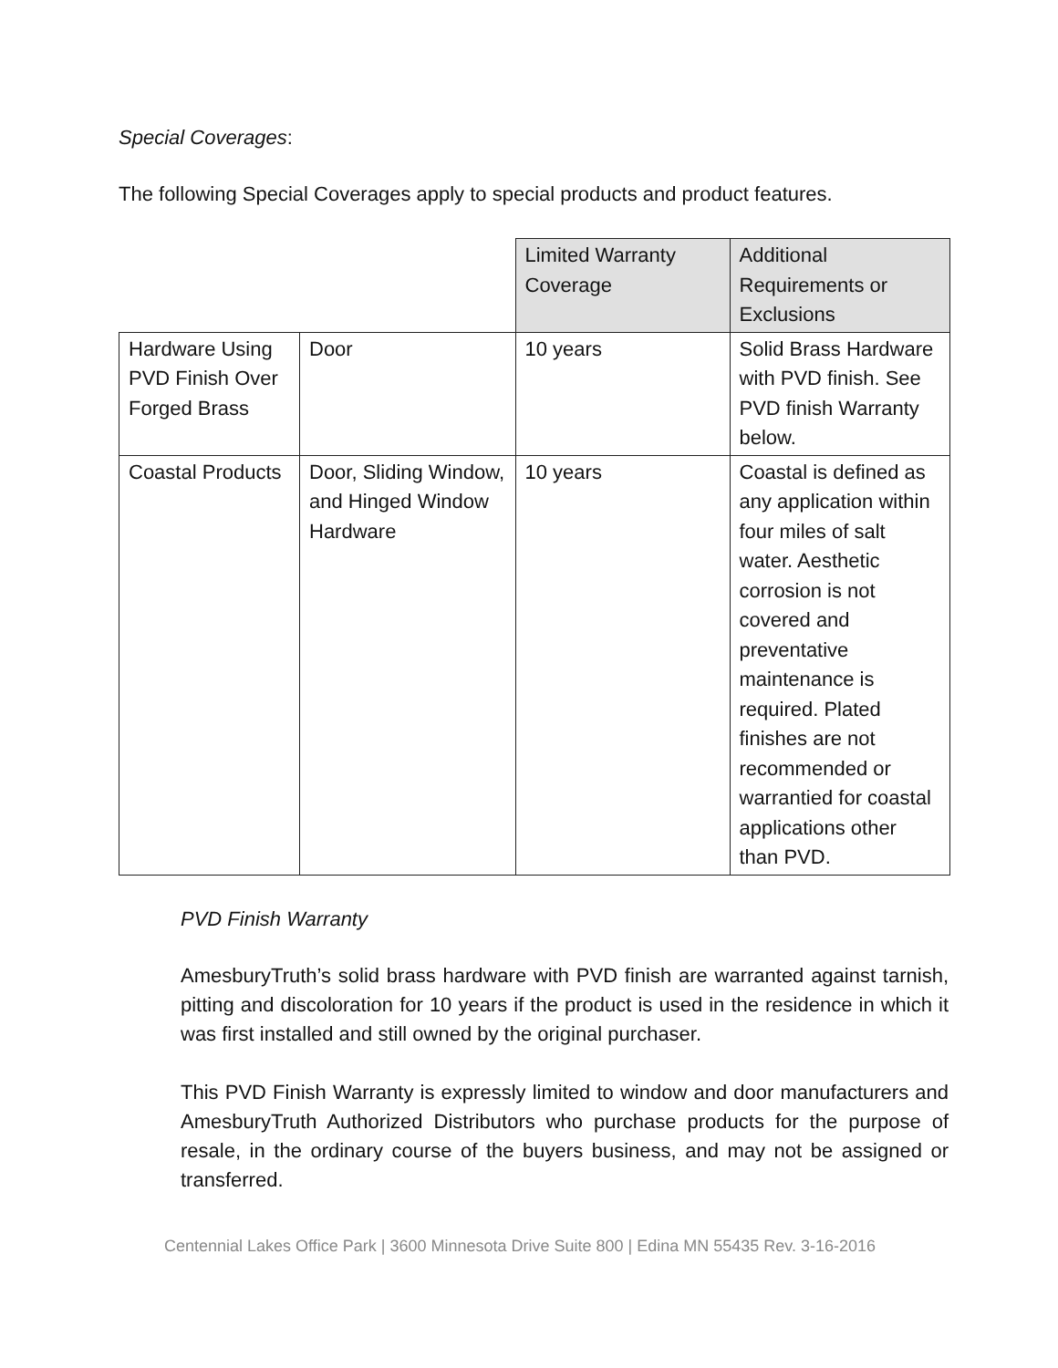Special Coverages:
The following Special Coverages apply to special products and product features.
| | | Limited Warranty Coverage | Additional Requirements or Exclusions |
| Hardware Using PVD Finish Over Forged Brass | Door | 10 years | Solid Brass Hardware with PVD finish. See PVD finish Warranty below. |
| Coastal Products | Door, Sliding Window, and Hinged Window Hardware | 10 years | Coastal is defined as any application within four miles of salt water. Aesthetic corrosion is not covered and preventative maintenance is required. Plated finishes are not recommended or warrantied for coastal applications other than PVD. |
PVD Finish Warranty
AmesburyTruth’s solid brass hardware with PVD finish are warranted against tarnish, pitting and discoloration for 10 years if the product is used in the residence in which it was first installed and still owned by the original purchaser.
This PVD Finish Warranty is expressly limited to window and door manufacturers and AmesburyTruth Authorized Distributors who purchase products for the purpose of resale, in the ordinary course of the buyers business, and may not be assigned or transferred.
Centennial Lakes Office Park | 3600 Minnesota Drive Suite 800 | Edina MN 55435 Rev. 3-16-2016